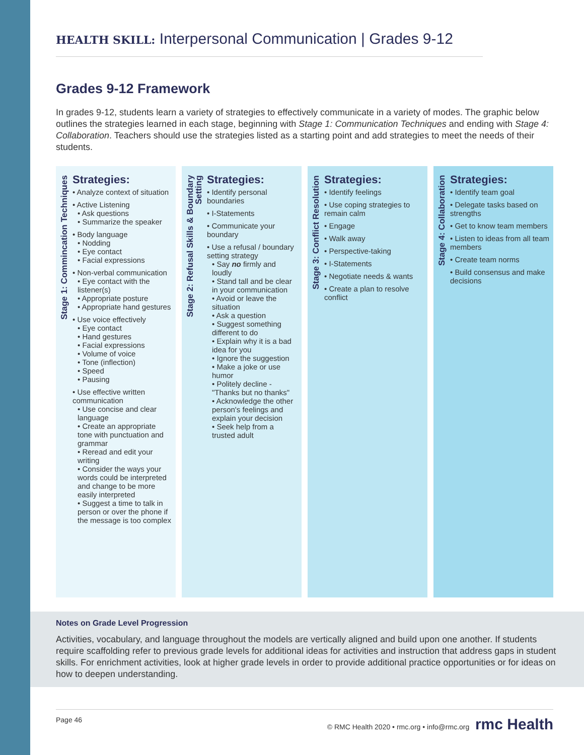HEALTH SKILL: Interpersonal Communication | Grades 9-12
Grades 9-12 Framework
In grades 9-12, students learn a variety of strategies to effectively communicate in a variety of modes. The graphic below outlines the strategies learned in each stage, beginning with Stage 1: Communication Techniques and ending with Stage 4: Collaboration. Teachers should use the strategies listed as a starting point and add strategies to meet the needs of their students.
Stage 1: Commincation Techniques
Strategies:
• Analyze context of situation
• Active Listening
• Ask questions
• Summarize the speaker
• Body language
• Nodding
• Eye contact
• Facial expressions
• Non-verbal communication
• Eye contact with the listener(s)
• Appropriate posture
• Appropriate hand gestures
• Use voice effectively
• Eye contact
• Hand gestures
• Facial expressions
• Volume of voice
• Tone (inflection)
• Speed
• Pausing
• Use effective written communication
• Use concise and clear language
• Create an appropriate tone with punctuation and grammar
• Reread and edit your writing
• Consider the ways your words could be interpreted and change to be more easily interpreted
• Suggest a time to talk in person or over the phone if the message is too complex
Stage 2: Refusal Skills & Boundary Setting
Strategies:
• Identify personal boundaries
• I-Statements
• Communicate your boundary
• Use a refusal / boundary setting strategy
• Say no firmly and loudly
• Stand tall and be clear in your communication
• Avoid or leave the situation
• Ask a question
• Suggest something different to do
• Explain why it is a bad idea for you
• Ignore the suggestion
• Make a joke or use humor
• Politely decline - "Thanks but no thanks"
• Acknowledge the other person's feelings and explain your decision
• Seek help from a trusted adult
Stage 3: Conflict Resolution
Strategies:
• Identify feelings
• Use coping strategies to remain calm
• Engage
• Walk away
• Perspective-taking
• I-Statements
• Negotiate needs & wants
• Create a plan to resolve conflict
Stage 4: Collaboration
Strategies:
• Identify team goal
• Delegate tasks based on strengths
• Get to know team members
• Listen to ideas from all team members
• Create team norms
• Build consensus and make decisions
Notes on Grade Level Progression
Activities, vocabulary, and language throughout the models are vertically aligned and build upon one another. If students require scaffolding refer to previous grade levels for additional ideas for activities and instruction that address gaps in student skills. For enrichment activities, look at higher grade levels in order to provide additional practice opportunities or for ideas on how to deepen understanding.
Page 46 © RMC Health 2020 • rmc.org • info@rmc.org rmc Health